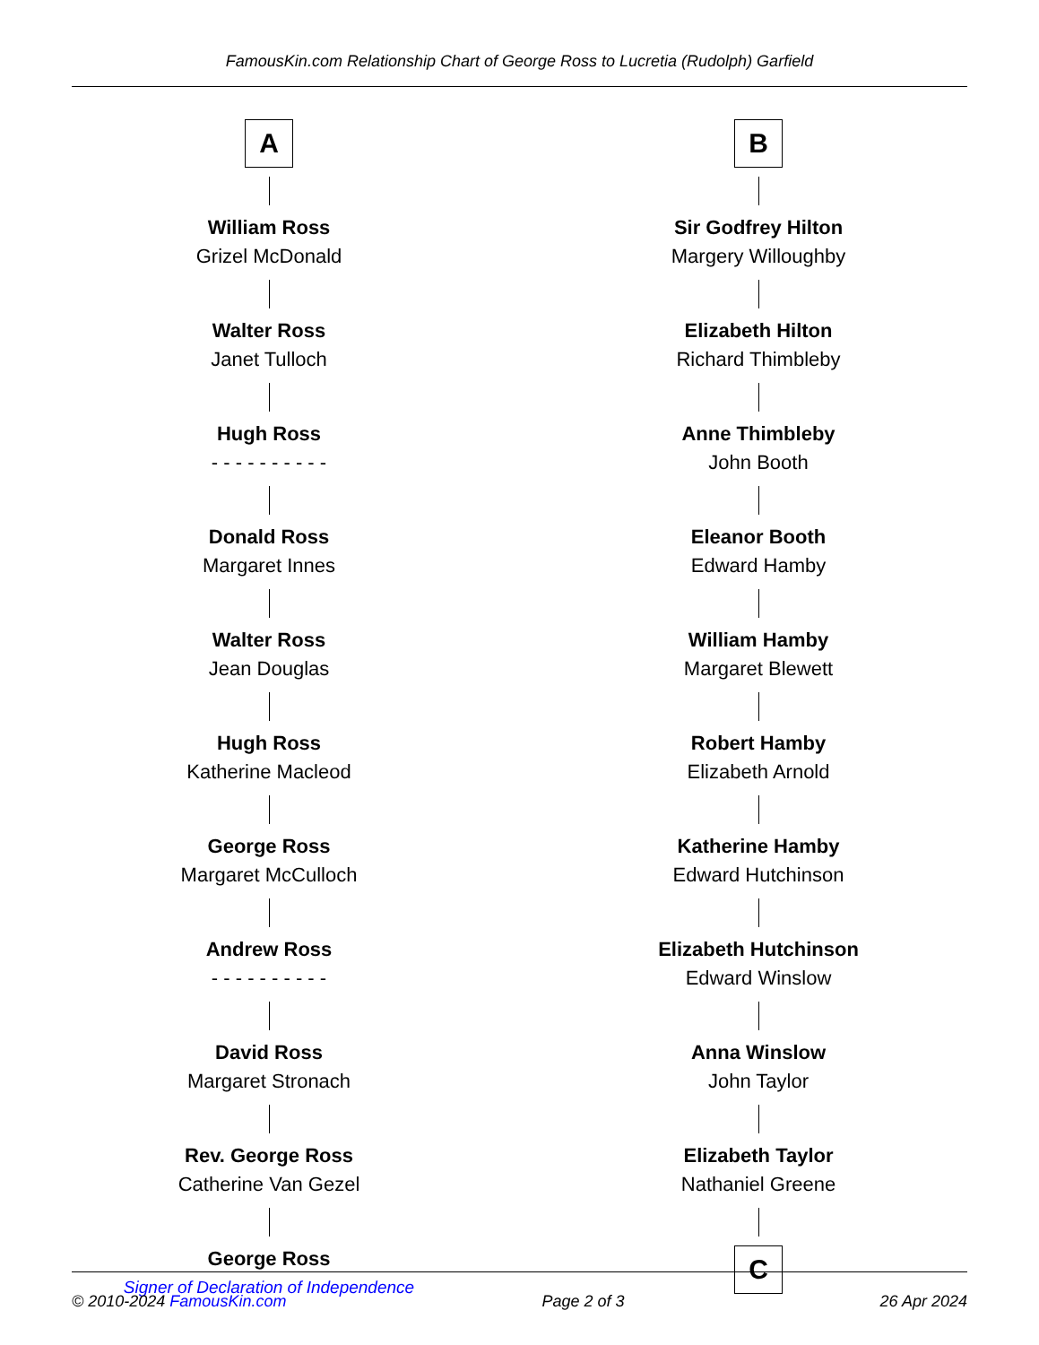FamousKin.com Relationship Chart of George Ross to Lucretia (Rudolph) Garfield
A
William Ross
Grizel McDonald
Walter Ross
Janet Tulloch
Hugh Ross
- - - - - - - - - -
Donald Ross
Margaret Innes
Walter Ross
Jean Douglas
Hugh Ross
Katherine Macleod
George Ross
Margaret McCulloch
Andrew Ross
- - - - - - - - - -
David Ross
Margaret Stronach
Rev. George Ross
Catherine Van Gezel
George Ross
Signer of Declaration of Independence
B
Sir Godfrey Hilton
Margery Willoughby
Elizabeth Hilton
Richard Thimbleby
Anne Thimbleby
John Booth
Eleanor Booth
Edward Hamby
William Hamby
Margaret Blewett
Robert Hamby
Elizabeth Arnold
Katherine Hamby
Edward Hutchinson
Elizabeth Hutchinson
Edward Winslow
Anna Winslow
John Taylor
Elizabeth Taylor
Nathaniel Greene
C
© 2010-2024 FamousKin.com Page 2 of 3 26 Apr 2024